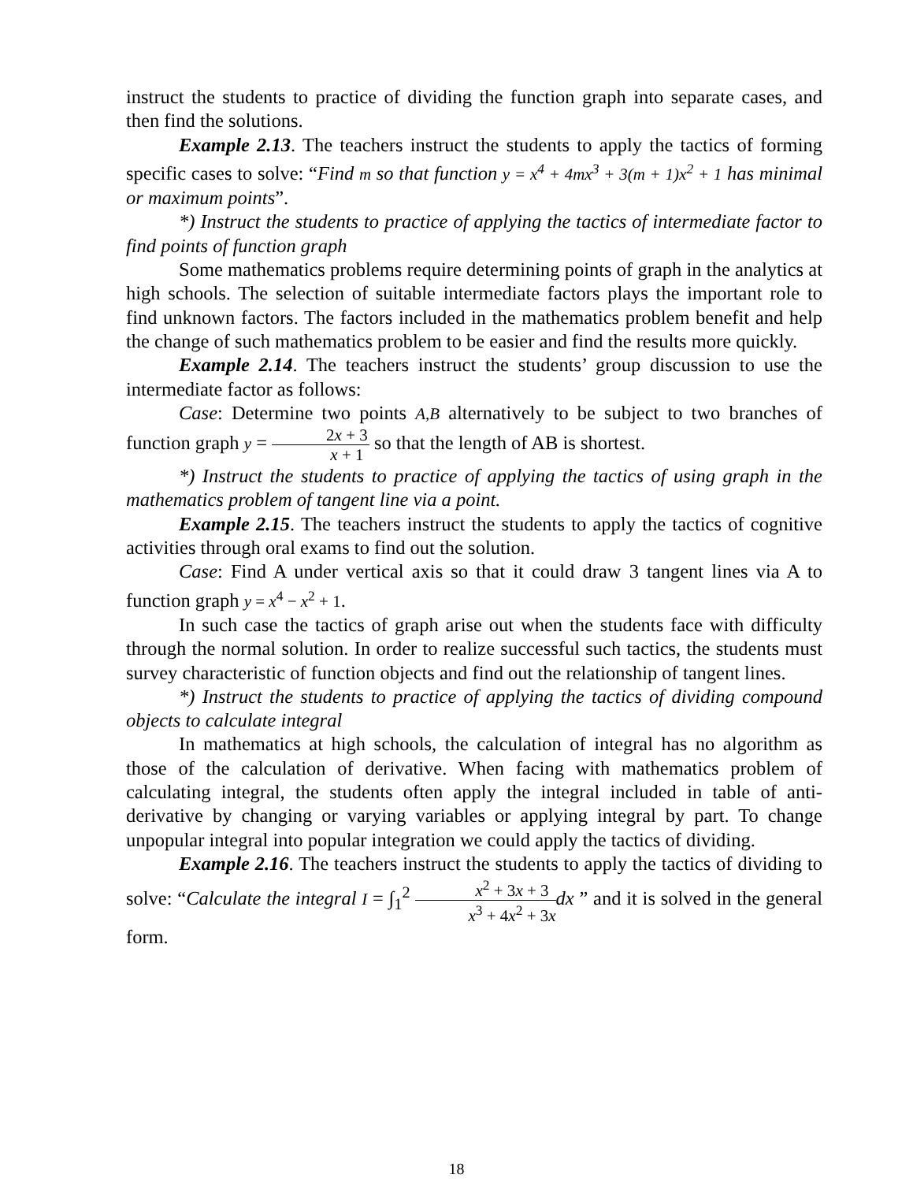instruct the students to practice of dividing the function graph into separate cases, and then find the solutions.
Example 2.13. The teachers instruct the students to apply the tactics of forming specific cases to solve: “Find m so that function y = x<sup>4</sup> + 4mx<sup>3</sup> + 3(m + 1)x<sup>2</sup> + 1 has minimal or maximum points”.
*) Instruct the students to practice of applying the tactics of intermediate factor to find points of function graph
Some mathematics problems require determining points of graph in the analytics at high schools. The selection of suitable intermediate factors plays the important role to find unknown factors. The factors included in the mathematics problem benefit and help the change of such mathematics problem to be easier and find the results more quickly.
Example 2.14. The teachers instruct the students’ group discussion to use the intermediate factor as follows:
Case: Determine two points A,B alternatively to be subject to two branches of function graph y = 2x + 3 x + 1 so that the length of AB is shortest.
*) Instruct the students to practice of applying the tactics of using graph in the mathematics problem of tangent line via a point.
Example 2.15. The teachers instruct the students to apply the tactics of cognitive activities through oral exams to find out the solution.
Case: Find A under vertical axis so that it could draw 3 tangent lines via A to function graph y = x<sup>4</sup> − x<sup>2</sup> + 1.
In such case the tactics of graph arise out when the students face with difficulty through the normal solution. In order to realize successful such tactics, the students must survey characteristic of function objects and find out the relationship of tangent lines.
*) Instruct the students to practice of applying the tactics of dividing compound objects to calculate integral
In mathematics at high schools, the calculation of integral has no algorithm as those of the calculation of derivative. When facing with mathematics problem of calculating integral, the students often apply the integral included in table of anti-derivative by changing or varying variables or applying integral by part. To change unpopular integral into popular integration we could apply the tactics of dividing.
Example 2.16. The teachers instruct the students to apply the tactics of dividing to solve: “Calculate the integral I = ∫<sub>1</sub><sup>2</sup> x<sup>2</sup> + 3x + 3 x<sup>3</sup> + 4x<sup>2</sup> + 3x dx ” and it is solved in the general form.
18